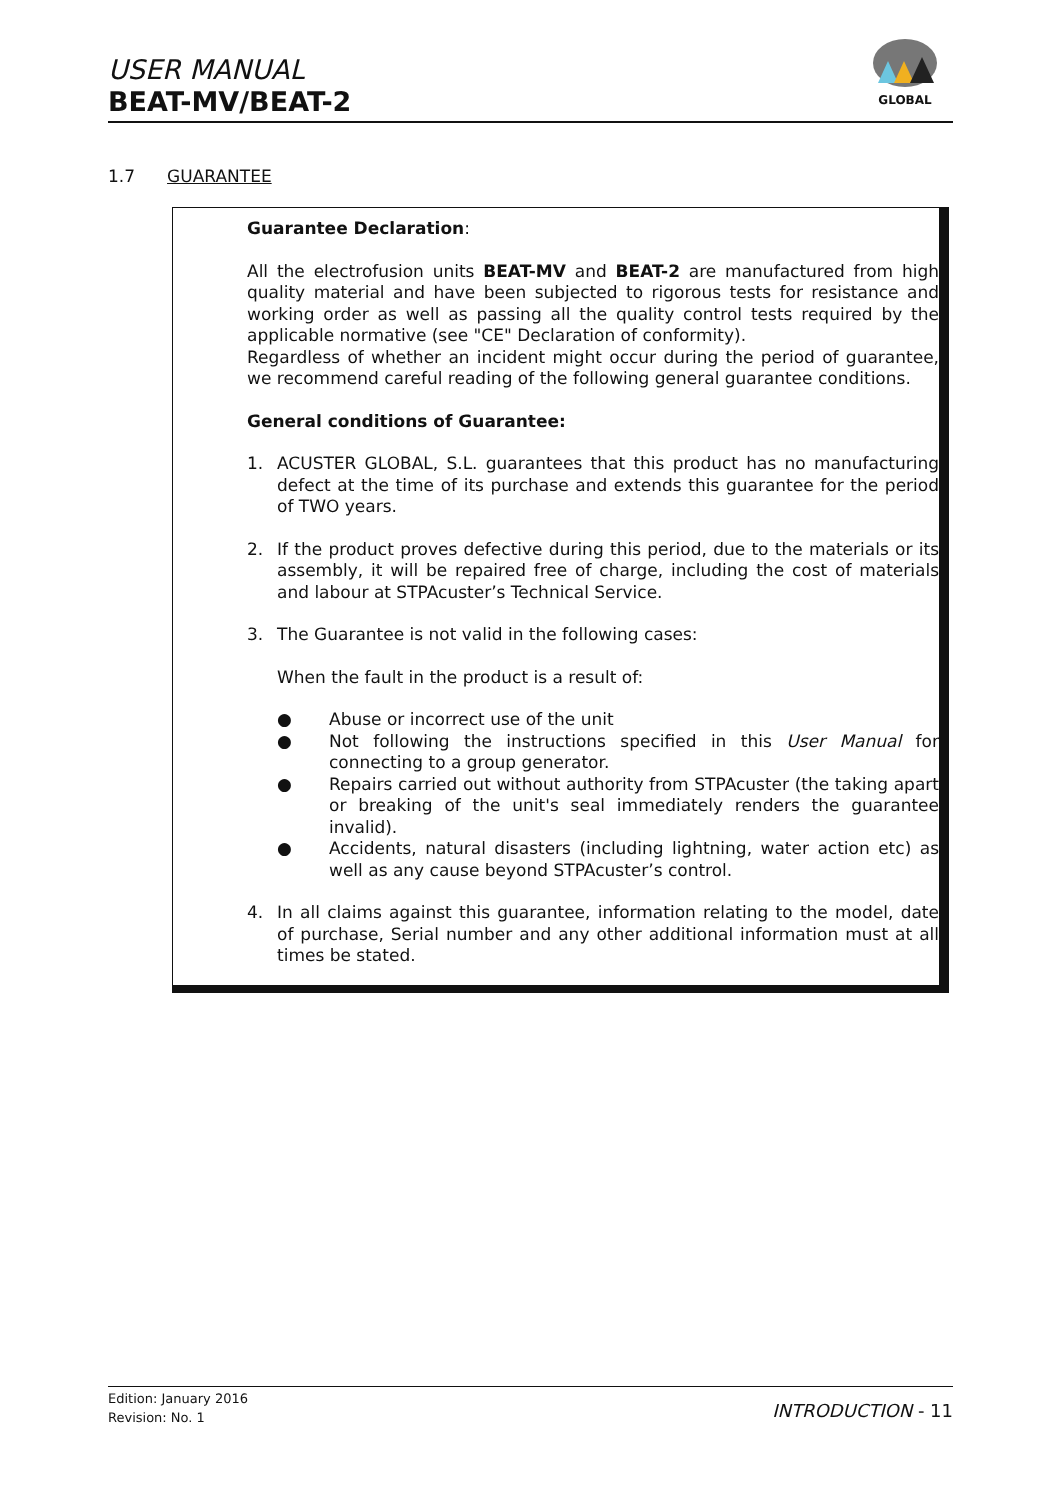USER MANUAL
BEAT-MV/BEAT-2
GLOBAL
1.7 GUARANTEE
Guarantee Declaration:
All the electrofusion units BEAT-MV and BEAT-2 are manufactured from high quality material and have been subjected to rigorous tests for resistance and working order as well as passing all the quality control tests required by the applicable normative (see "CE" Declaration of conformity).
Regardless of whether an incident might occur during the period of guarantee, we recommend careful reading of the following general guarantee conditions.
General conditions of Guarantee:
1. ACUSTER GLOBAL, S.L. guarantees that this product has no manufacturing defect at the time of its purchase and extends this guarantee for the period of TWO years.
2. If the product proves defective during this period, due to the materials or its assembly, it will be repaired free of charge, including the cost of materials and labour at STPAcuster’s Technical Service.
3. The Guarantee is not valid in the following cases:
When the fault in the product is a result of:
● Abuse or incorrect use of the unit
● Not following the instructions specified in this User Manual for connecting to a group generator.
● Repairs carried out without authority from STPAcuster (the taking apart or breaking of the unit's seal immediately renders the guarantee invalid).
● Accidents, natural disasters (including lightning, water action etc) as well as any cause beyond STPAcuster’s control.
4. In all claims against this guarantee, information relating to the model, date of purchase, Serial number and any other additional information must at all times be stated.
Edition: January 2016
Revision: No. 1
INTRODUCTION - 11